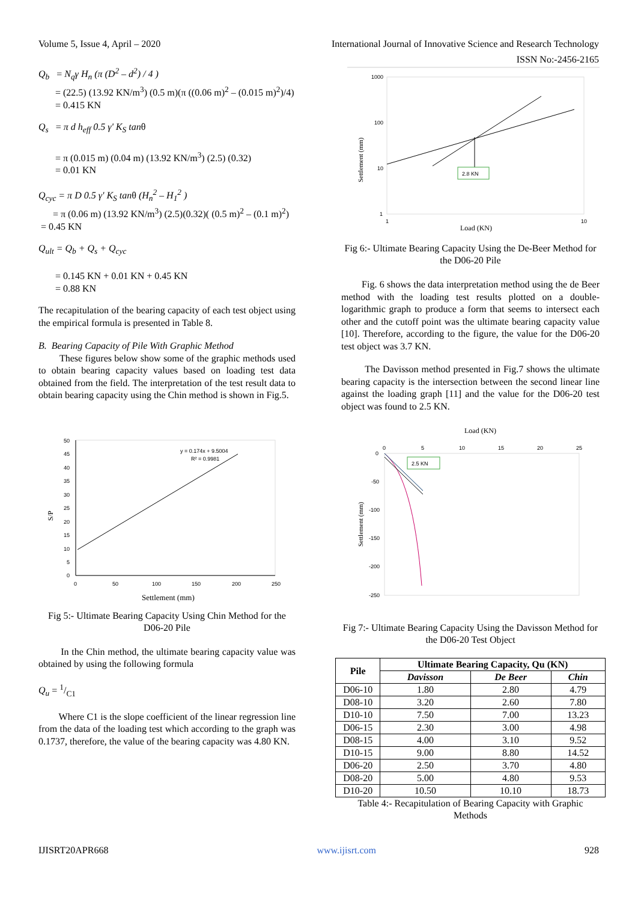Volume 5, Issue 4, April – 2020 International Journal of Innovative Science and Research Technology
ISSN No:-2456-2165
Q<sub>b</sub> = N<sub>q</sub>γ H<sub>n</sub> (π (D<sup>2</sup> – d<sup>2</sup>) / 4 )
= (22.5) (13.92 KN/m<sup>3</sup>) (0.5 m)(π ((0.06 m)<sup>2</sup> – (0.015 m)<sup>2</sup>)/4)
= 0.415 KN
Q<sub>s</sub> = π d h<sub>eff</sub> 0.5 γ' K<sub>S</sub> tanθ
= π (0.015 m) (0.04 m) (13.92 KN/m<sup>3</sup>) (2.5) (0.32)
= 0.01 KN
Q<sub>cyc</sub> = π D 0.5 γ' K<sub>S</sub> tanθ (H<sub>n</sub><sup>2</sup> – H<sub>1</sub><sup>2</sup> )
= π (0.06 m) (13.92 KN/m<sup>3</sup>) (2.5)(0.32)( (0.5 m)<sup>2</sup> – (0.1 m)<sup>2</sup>)
= 0.45 KN
Q<sub>ult</sub> = Q<sub>b</sub> + Q<sub>s</sub> + Q<sub>cyc</sub>
= 0.145 KN + 0.01 KN + 0.45 KN
= 0.88 KN
The recapitulation of the bearing capacity of each test object using the empirical formula is presented in Table 8.
B. Bearing Capacity of Pile With Graphic Method
These figures below show some of the graphic methods used to obtain bearing capacity values based on loading test data obtained from the field. The interpretation of the test result data to obtain bearing capacity using the Chin method is shown in Fig.5.
50
45
40
35
30
25
20
15
10
5
0
0
50
100
150
200
250
y = 0.174x + 9.5004
R² = 0.9981
Settlement (mm)
S/P
Fig 5:- Ultimate Bearing Capacity Using Chin Method for the D06-20 Pile
In the Chin method, the ultimate bearing capacity value was obtained by using the following formula
Q<sub>u</sub> = 1/C1
Where C1 is the slope coefficient of the linear regression line from the data of the loading test which according to the graph was 0.1737, therefore, the value of the bearing capacity was 4.80 KN.
1000
100
10
1
1
10
2.8 KN
Load (KN)
Settlement (mm)
Fig 6:- Ultimate Bearing Capacity Using the De-Beer Method for the D06-20 Pile
Fig. 6 shows the data interpretation method using the de Beer method with the loading test results plotted on a double-logarithmic graph to produce a form that seems to intersect each other and the cutoff point was the ultimate bearing capacity value [10]. Therefore, according to the figure, the value for the D06-20 test object was 3.7 KN.
The Davisson method presented in Fig.7 shows the ultimate bearing capacity is the intersection between the second linear line against the loading graph [11] and the value for the D06-20 test object was found to 2.5 KN.
Load (KN)
0
5
10
15
20
25
0
-50
-100
-150
-200
-250
2.5 KN
Settlement (mm)
Fig 7:- Ultimate Bearing Capacity Using the Davisson Method for the D06-20 Test Object
| Pile | Ultimate Bearing Capacity, Qu (KN) | | |
| --- | --- | --- | --- |
| | Davisson | De Beer | Chin |
| D06-10 | 1.80 | 2.80 | 4.79 |
| D08-10 | 3.20 | 2.60 | 7.80 |
| D10-10 | 7.50 | 7.00 | 13.23 |
| D06-15 | 2.30 | 3.00 | 4.98 |
| D08-15 | 4.00 | 3.10 | 9.52 |
| D10-15 | 9.00 | 8.80 | 14.52 |
| D06-20 | 2.50 | 3.70 | 4.80 |
| D08-20 | 5.00 | 4.80 | 9.53 |
| D10-20 | 10.50 | 10.10 | 18.73 |
Table 4:- Recapitulation of Bearing Capacity with Graphic Methods
IJISRT20APR668 www.ijisrt.com 928